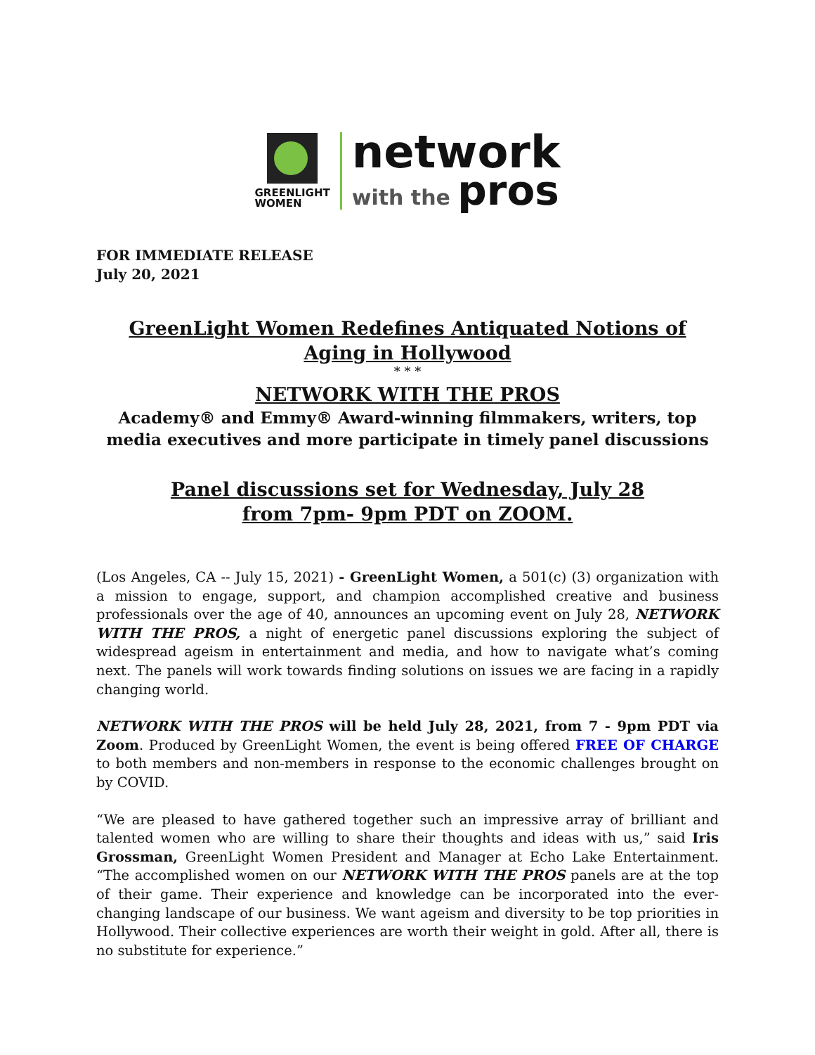GREENLIGHT
WOMEN
network
with the pros
FOR IMMEDIATE RELEASE
July 20, 2021
GreenLight Women Redefines Antiquated Notions of
Aging in Hollywood
* * *
NETWORK WITH THE PROS
Academy® and Emmy® Award-winning filmmakers, writers, top media executives and more participate in timely panel discussions
Panel discussions set for Wednesday, July 28
from 7pm- 9pm PDT on ZOOM.
(Los Angeles, CA -- July 15, 2021) - GreenLight Women, a 501(c) (3) organization with a mission to engage, support, and champion accomplished creative and business professionals over the age of 40, announces an upcoming event on July 28, NETWORK WITH THE PROS, a night of energetic panel discussions exploring the subject of widespread ageism in entertainment and media, and how to navigate what’s coming next. The panels will work towards finding solutions on issues we are facing in a rapidly changing world.
NETWORK WITH THE PROS will be held July 28, 2021, from 7 - 9pm PDT via Zoom. Produced by GreenLight Women, the event is being offered FREE OF CHARGE to both members and non-members in response to the economic challenges brought on by COVID.
“We are pleased to have gathered together such an impressive array of brilliant and talented women who are willing to share their thoughts and ideas with us,” said Iris Grossman, GreenLight Women President and Manager at Echo Lake Entertainment. “The accomplished women on our NETWORK WITH THE PROS panels are at the top of their game. Their experience and knowledge can be incorporated into the ever-changing landscape of our business. We want ageism and diversity to be top priorities in Hollywood. Their collective experiences are worth their weight in gold. After all, there is no substitute for experience.”